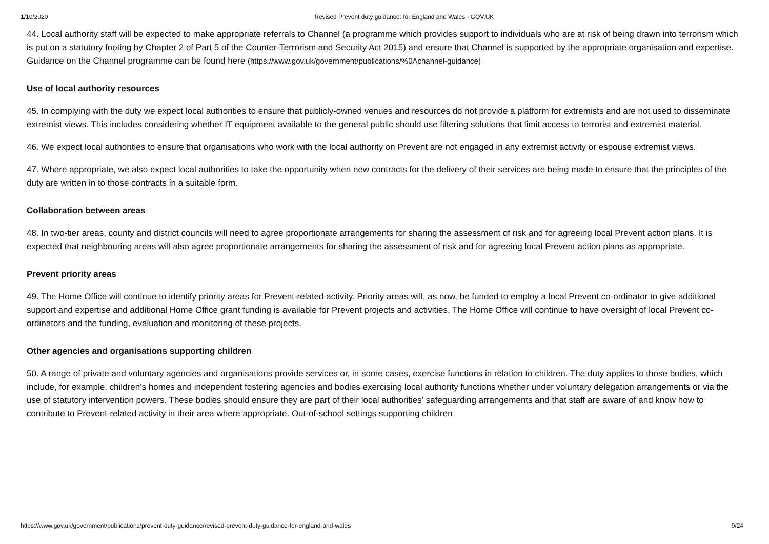1/10/2020 Revised Prevent duty guidance: for England and Wales - GOV.UK
44. Local authority staff will be expected to make appropriate referrals to Channel (a programme which provides support to individuals who are at risk of being drawn into terrorism which is put on a statutory footing by Chapter 2 of Part 5 of the Counter-Terrorism and Security Act 2015) and ensure that Channel is supported by the appropriate organisation and expertise. Guidance on the Channel programme can be found here (https://www.gov.uk/government/publications/%0Achannel-guidance)
Use of local authority resources
45. In complying with the duty we expect local authorities to ensure that publicly-owned venues and resources do not provide a platform for extremists and are not used to disseminate extremist views. This includes considering whether IT equipment available to the general public should use filtering solutions that limit access to terrorist and extremist material.
46. We expect local authorities to ensure that organisations who work with the local authority on Prevent are not engaged in any extremist activity or espouse extremist views.
47. Where appropriate, we also expect local authorities to take the opportunity when new contracts for the delivery of their services are being made to ensure that the principles of the duty are written in to those contracts in a suitable form.
Collaboration between areas
48. In two-tier areas, county and district councils will need to agree proportionate arrangements for sharing the assessment of risk and for agreeing local Prevent action plans. It is expected that neighbouring areas will also agree proportionate arrangements for sharing the assessment of risk and for agreeing local Prevent action plans as appropriate.
Prevent priority areas
49. The Home Office will continue to identify priority areas for Prevent-related activity. Priority areas will, as now, be funded to employ a local Prevent co-ordinator to give additional support and expertise and additional Home Office grant funding is available for Prevent projects and activities. The Home Office will continue to have oversight of local Prevent co-ordinators and the funding, evaluation and monitoring of these projects.
Other agencies and organisations supporting children
50. A range of private and voluntary agencies and organisations provide services or, in some cases, exercise functions in relation to children. The duty applies to those bodies, which include, for example, children’s homes and independent fostering agencies and bodies exercising local authority functions whether under voluntary delegation arrangements or via the use of statutory intervention powers. These bodies should ensure they are part of their local authorities’ safeguarding arrangements and that staff are aware of and know how to contribute to Prevent-related activity in their area where appropriate. Out-of-school settings supporting children
https://www.gov.uk/government/publications/prevent-duty-guidance/revised-prevent-duty-guidance-for-england-and-wales 9/24